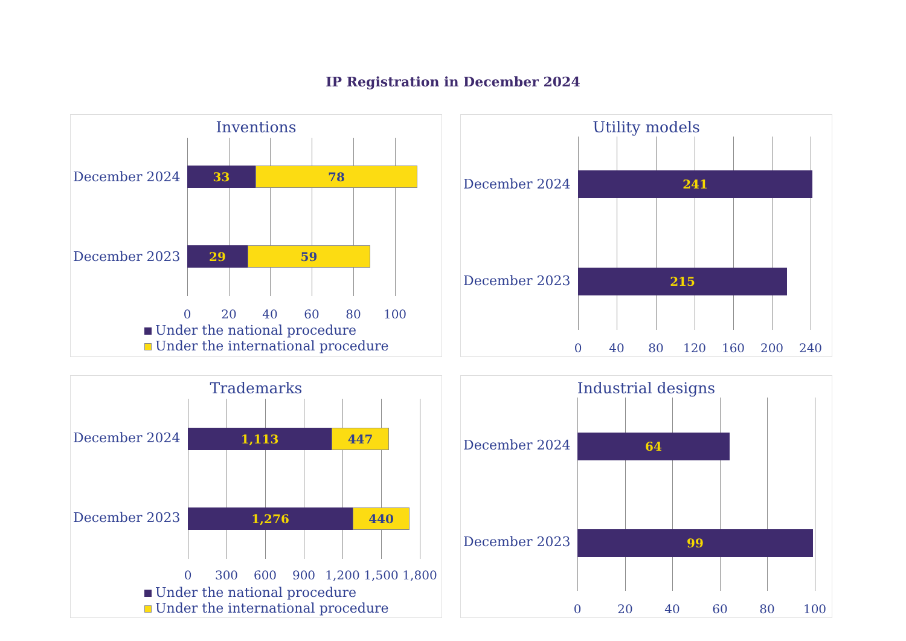IP Registration in December 2024
Inventions
December 2024
December 2023
33 78
29 59
0 20 40 60 80 100
Under the national procedure
Under the international procedure
Utility models
December 2024
December 2023
241
215
0 40 80 120 160 200 240
Trademarks
December 2024
December 2023
1,113 447
1,276 440
0 300 600 900 1,200 1,500 1,800
Under the national procedure
Under the international procedure
Industrial designs
December 2024
December 2023
64
99
0 20 40 60 80 100